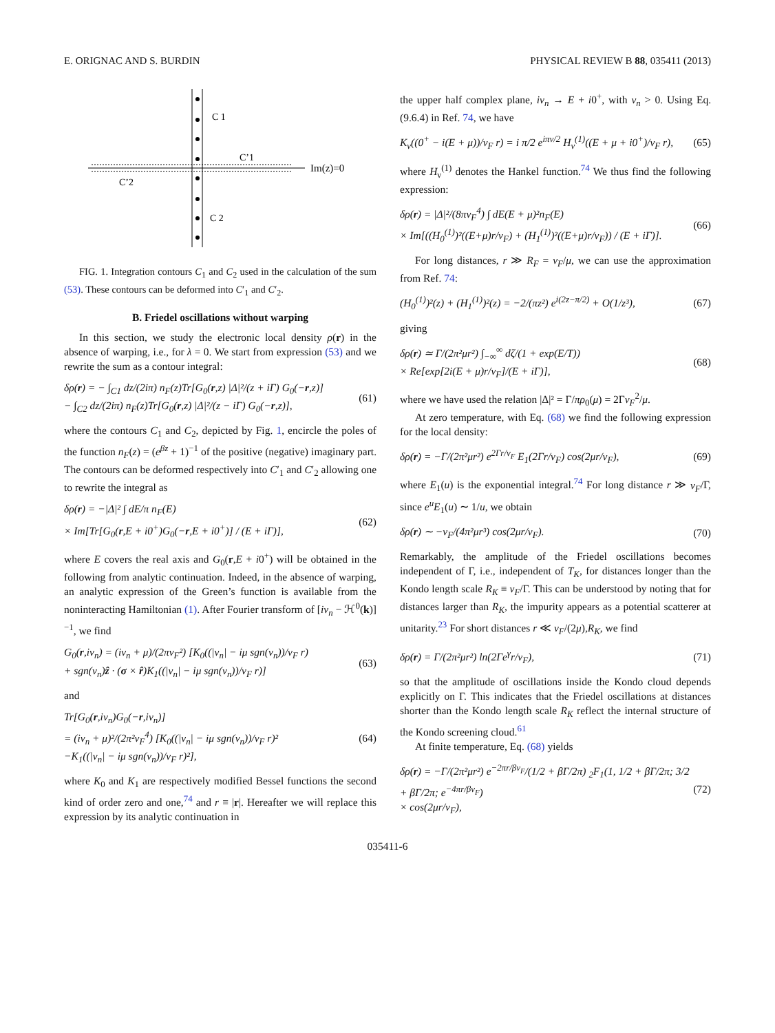E. ORIGNAC AND S. BURDIN PHYSICAL REVIEW B 88, 035411 (2013)
C 1
C’1
Im(z)=0
C’2
C 2
FIG. 1. Integration contours C<sub>1</sub> and C<sub>2</sub> used in the calculation of the sum (53). These contours can be deformed into C′<sub>1</sub> and C′<sub>2</sub>.
B. Friedel oscillations without warping
In this section, we study the electronic local density ρ(r) in the absence of warping, i.e., for λ = 0. We start from expression (53) and we rewrite the sum as a contour integral:
δρ(r) = − ∫<sub>C1</sub> dz/(2iπ) n<sub>F</sub>(z)Tr[G<sub>0</sub>(r,z) |Δ|²/(z + iΓ) G<sub>0</sub>(−r,z)]
− ∫<sub>C2</sub> dz/(2iπ) n<sub>F</sub>(z)Tr[G<sub>0</sub>(r,z) |Δ|²/(z − iΓ) G<sub>0</sub>(−r,z)], (61)
where the contours C<sub>1</sub> and C<sub>2</sub>, depicted by Fig. 1, encircle the poles of the function n<sub>F</sub>(z) = (e<sup>βz</sup> + 1)<sup>−1</sup> of the positive (negative) imaginary part. The contours can be deformed respectively into C′<sub>1</sub> and C′<sub>2</sub> allowing one to rewrite the integral as
δρ(r) = −|Δ|² ∫ dE/π n<sub>F</sub>(E)
× Im[Tr[G<sub>0</sub>(r,E + i0<sup>+</sup>)G<sub>0</sub>(−r,E + i0<sup>+</sup>)] / (E + iΓ)], (62)
where E covers the real axis and G<sub>0</sub>(r,E + i0<sup>+</sup>) will be obtained in the following from analytic continuation. Indeed, in the absence of warping, an analytic expression of the Green’s function is available from the noninteracting Hamiltonian (1). After Fourier transform of [iν<sub>n</sub> − ℋ<sup>0</sup>(k)]<sup>−1</sup>, we find
G<sub>0</sub>(r,iν<sub>n</sub>) = (iν<sub>n</sub> + μ)/(2πv<sub>F</sub>²) [K<sub>0</sub>((|ν<sub>n</sub>| − iμ sgn(ν<sub>n</sub>))/v<sub>F</sub> r)
+ sgn(ν<sub>n</sub>)ẑ · (σ × r̂)K<sub>1</sub>((|ν<sub>n</sub>| − iμ sgn(ν<sub>n</sub>))/v<sub>F</sub> r)] (63)
and
Tr[G<sub>0</sub>(r,iν<sub>n</sub>)G<sub>0</sub>(−r,iν<sub>n</sub>)]
= (iν<sub>n</sub> + μ)²/(2π²v<sub>F</sub><sup>4</sup>) [K<sub>0</sub>((|ν<sub>n</sub>| − iμ sgn(ν<sub>n</sub>))/v<sub>F</sub> r)²
−K<sub>1</sub>((|ν<sub>n</sub>| − iμ sgn(ν<sub>n</sub>))/v<sub>F</sub> r)²], (64)
where K<sub>0</sub> and K<sub>1</sub> are respectively modified Bessel functions the second kind of order zero and one,<sup>74</sup> and r ≡ |r|. Hereafter we will replace this expression by its analytic continuation in
the upper half complex plane, iν<sub>n</sub> → E + i0<sup>+</sup>, with ν<sub>n</sub> > 0. Using Eq. (9.6.4) in Ref. 74, we have
K<sub>ν</sub>((0<sup>+</sup> − i(E + μ))/v<sub>F</sub> r) = i π/2 e<sup>iπν/2</sup> H<sub>ν</sub><sup>(1)</sup>((E + μ + i0<sup>+</sup>)/v<sub>F</sub> r), (65)
where H<sub>ν</sub><sup>(1)</sup> denotes the Hankel function.<sup>74</sup> We thus find the following expression:
δρ(r) = |Δ|²/(8πv<sub>F</sub><sup>4</sup>) ∫ dE(E + μ)²n<sub>F</sub>(E)
× Im[((H<sub>0</sub><sup>(1)</sup>)²((E+μ)r/v<sub>F</sub>) + (H<sub>1</sub><sup>(1)</sup>)²((E+μ)r/v<sub>F</sub>)) / (E + iΓ)]. (66)
For long distances, r ≫ R<sub>F</sub> = v<sub>F</sub>/μ, we can use the approximation from Ref. 74:
(H<sub>0</sub><sup>(1)</sup>)²(z) + (H<sub>1</sub><sup>(1)</sup>)²(z) = −2/(πz²) e<sup>i(2z−π/2)</sup> + O(1/z³), (67)
giving
δρ(r) ≃ Γ/(2π²μr²) ∫<sub>−∞</sub><sup>∞</sup> dζ/(1 + exp(E/T))
× Re[exp[2i(E + μ)r/v<sub>F</sub>]/(E + iΓ)], (68)
where we have used the relation |Δ|² = Γ/πρ<sub>0</sub>(μ) = 2Γv<sub>F</sub><sup>2</sup>/μ.
At zero temperature, with Eq. (68) we find the following expression for the local density:
δρ(r) = −Γ/(2π²μr²) e<sup>2Γr/v<sub>F</sub></sup> E<sub>1</sub>(2Γr/v<sub>F</sub>) cos(2μr/v<sub>F</sub>), (69)
where E<sub>1</sub>(u) is the exponential integral.<sup>74</sup> For long distance r ≫ v<sub>F</sub>/Γ, since e<sup>u</sup>E<sub>1</sub>(u) ∼ 1/u, we obtain
δρ(r) ∼ −v<sub>F</sub>/(4π²μr³) cos(2μr/v<sub>F</sub>). (70)
Remarkably, the amplitude of the Friedel oscillations becomes independent of Γ, i.e., independent of T<sub>K</sub>, for distances longer than the Kondo length scale R<sub>K</sub> ≡ v<sub>F</sub>/Γ. This can be understood by noting that for distances larger than R<sub>K</sub>, the impurity appears as a potential scatterer at unitarity.<sup>23</sup> For short distances r ≪ v<sub>F</sub>/(2μ),R<sub>K</sub>, we find
δρ(r) = Γ/(2π²μr²) ln(2Γe<sup>γ</sup>r/v<sub>F</sub>), (71)
so that the amplitude of oscillations inside the Kondo cloud depends explicitly on Γ. This indicates that the Friedel oscillations at distances shorter than the Kondo length scale R<sub>K</sub> reflect the internal structure of the Kondo screening cloud.<sup>61</sup>
At finite temperature, Eq. (68) yields
δρ(r) = −Γ/(2π²μr²) e<sup>−2πr/βv<sub>F</sub></sup>/(1/2 + βΓ/2π) <sub>2</sub>F<sub>1</sub>(1, 1/2 + βΓ/2π; 3/2 + βΓ/2π; e<sup>−4πr/βv<sub>F</sub></sup>)
× cos(2μr/v<sub>F</sub>), (72)
035411-6